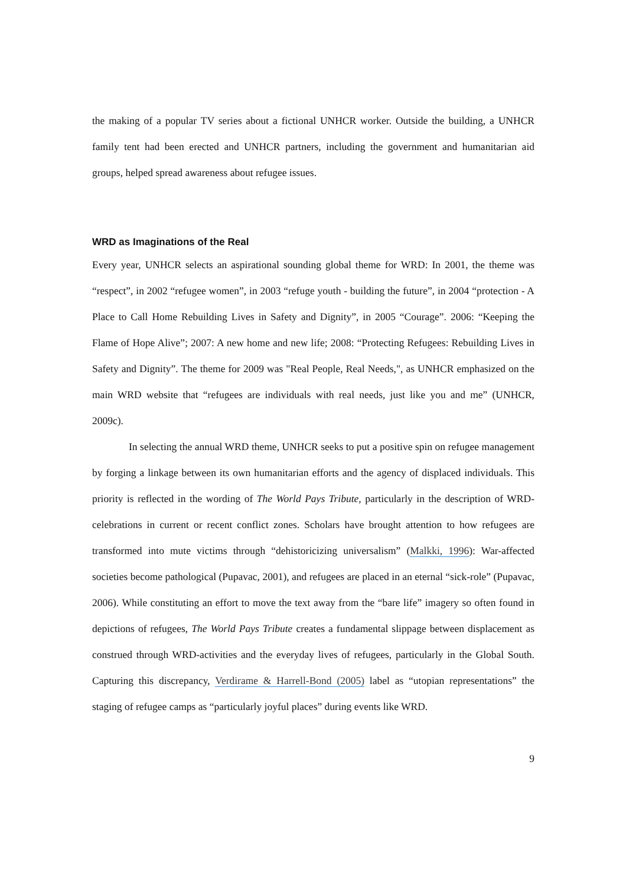the making of a popular TV series about a fictional UNHCR worker. Outside the building, a UNHCR family tent had been erected and UNHCR partners, including the government and humanitarian aid groups, helped spread awareness about refugee issues.
WRD as Imaginations of the Real
Every year, UNHCR selects an aspirational sounding global theme for WRD: In 2001, the theme was “respect”, in 2002 “refugee women”, in 2003 “refuge youth - building the future”, in 2004 “protection - A Place to Call Home Rebuilding Lives in Safety and Dignity”, in 2005 “Courage”. 2006: “Keeping the Flame of Hope Alive”; 2007: A new home and new life; 2008: “Protecting Refugees: Rebuilding Lives in Safety and Dignity”. The theme for 2009 was "Real People, Real Needs,", as UNHCR emphasized on the main WRD website that “refugees are individuals with real needs, just like you and me” (UNHCR, 2009c).
In selecting the annual WRD theme, UNHCR seeks to put a positive spin on refugee management by forging a linkage between its own humanitarian efforts and the agency of displaced individuals. This priority is reflected in the wording of The World Pays Tribute, particularly in the description of WRD-celebrations in current or recent conflict zones. Scholars have brought attention to how refugees are transformed into mute victims through “dehistoricizing universalism” (Malkki, 1996): War-affected societies become pathological (Pupavac, 2001), and refugees are placed in an eternal “sick-role” (Pupavac, 2006). While constituting an effort to move the text away from the “bare life” imagery so often found in depictions of refugees, The World Pays Tribute creates a fundamental slippage between displacement as construed through WRD-activities and the everyday lives of refugees, particularly in the Global South. Capturing this discrepancy, Verdirame & Harrell-Bond (2005) label as “utopian representations” the staging of refugee camps as “particularly joyful places” during events like WRD.
9